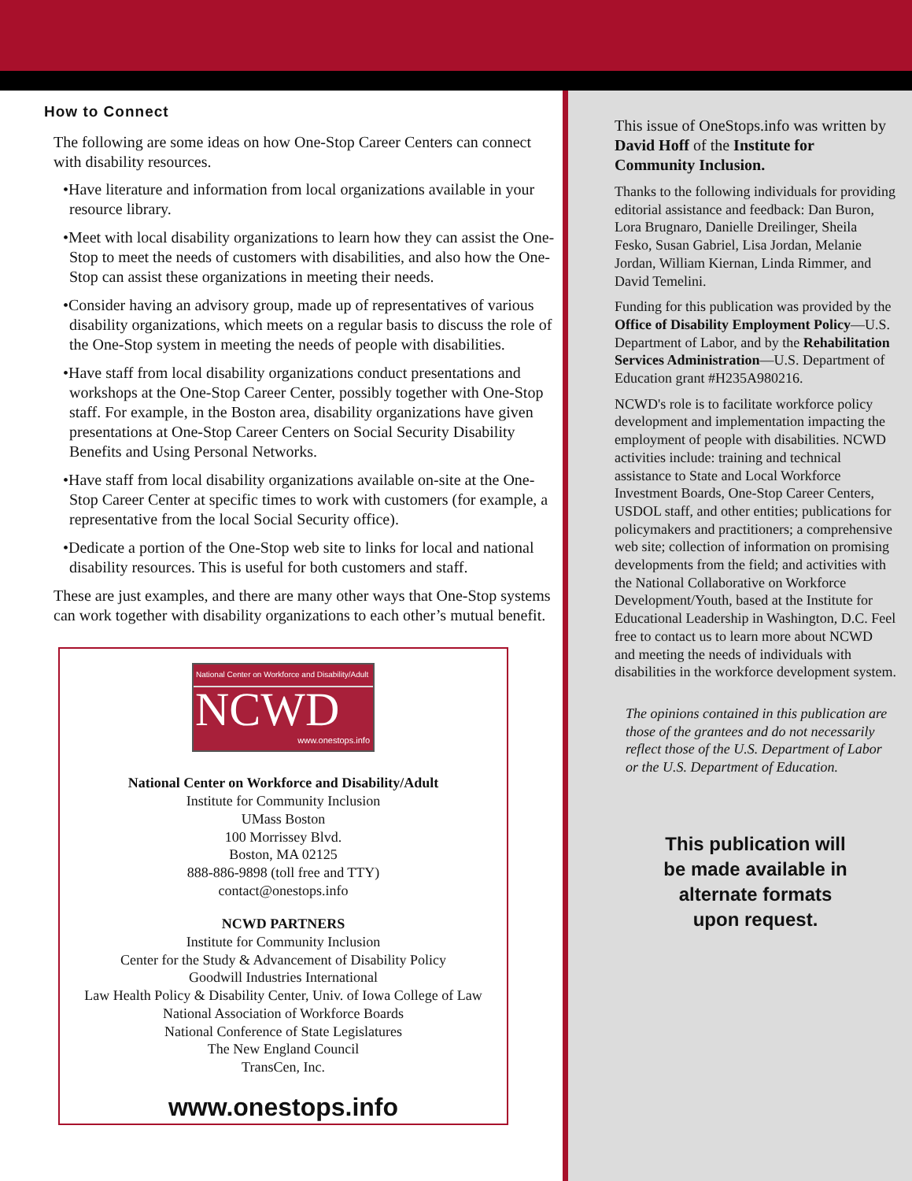How to Connect
The following are some ideas on how One-Stop Career Centers can connect with disability resources.
•Have literature and information from local organizations available in your resource library.
•Meet with local disability organizations to learn how they can assist the One-Stop to meet the needs of customers with disabilities, and also how the One-Stop can assist these organizations in meeting their needs.
•Consider having an advisory group, made up of representatives of various disability organizations, which meets on a regular basis to discuss the role of the One-Stop system in meeting the needs of people with disabilities.
•Have staff from local disability organizations conduct presentations and workshops at the One-Stop Career Center, possibly together with One-Stop staff. For example, in the Boston area, disability organizations have given presentations at One-Stop Career Centers on Social Security Disability Benefits and Using Personal Networks.
•Have staff from local disability organizations available on-site at the One-Stop Career Center at specific times to work with customers (for example, a representative from the local Social Security office).
•Dedicate a portion of the One-Stop web site to links for local and national disability resources. This is useful for both customers and staff.
These are just examples, and there are many other ways that One-Stop systems can work together with disability organizations to each other’s mutual benefit.
National Center on Workforce and Disability/Adult
NCWD
www.onestops.info
National Center on Workforce and Disability/Adult
Institute for Community Inclusion
UMass Boston
100 Morrissey Blvd.
Boston, MA 02125
888-886-9898 (toll free and TTY)
contact@onestops.info
NCWD PARTNERS
Institute for Community Inclusion
Center for the Study & Advancement of Disability Policy
Goodwill Industries International
Law Health Policy & Disability Center, Univ. of Iowa College of Law
National Association of Workforce Boards
National Conference of State Legislatures
The New England Council
TransCen, Inc.
www.onestops.info
This issue of OneStops.info was written by David Hoff of the Institute for Community Inclusion.
Thanks to the following individuals for providing editorial assistance and feedback: Dan Buron, Lora Brugnaro, Danielle Dreilinger, Sheila Fesko, Susan Gabriel, Lisa Jordan, Melanie Jordan, William Kiernan, Linda Rimmer, and David Temelini.
Funding for this publication was provided by the Office of Disability Employment Policy—U.S. Department of Labor, and by the Rehabilitation Services Administration—U.S. Department of Education grant #H235A980216.
NCWD's role is to facilitate workforce policy development and implementation impacting the employment of people with disabilities. NCWD activities include: training and technical assistance to State and Local Workforce Investment Boards, One-Stop Career Centers, USDOL staff, and other entities; publications for policymakers and practitioners; a comprehensive web site; collection of information on promising developments from the field; and activities with the National Collaborative on Workforce Development/Youth, based at the Institute for Educational Leadership in Washington, D.C. Feel free to contact us to learn more about NCWD and meeting the needs of individuals with disabilities in the workforce development system.
The opinions contained in this publication are those of the grantees and do not necessarily reflect those of the U.S. Department of Labor or the U.S. Department of Education.
This publication will
be made available in
alternate formats
upon request.